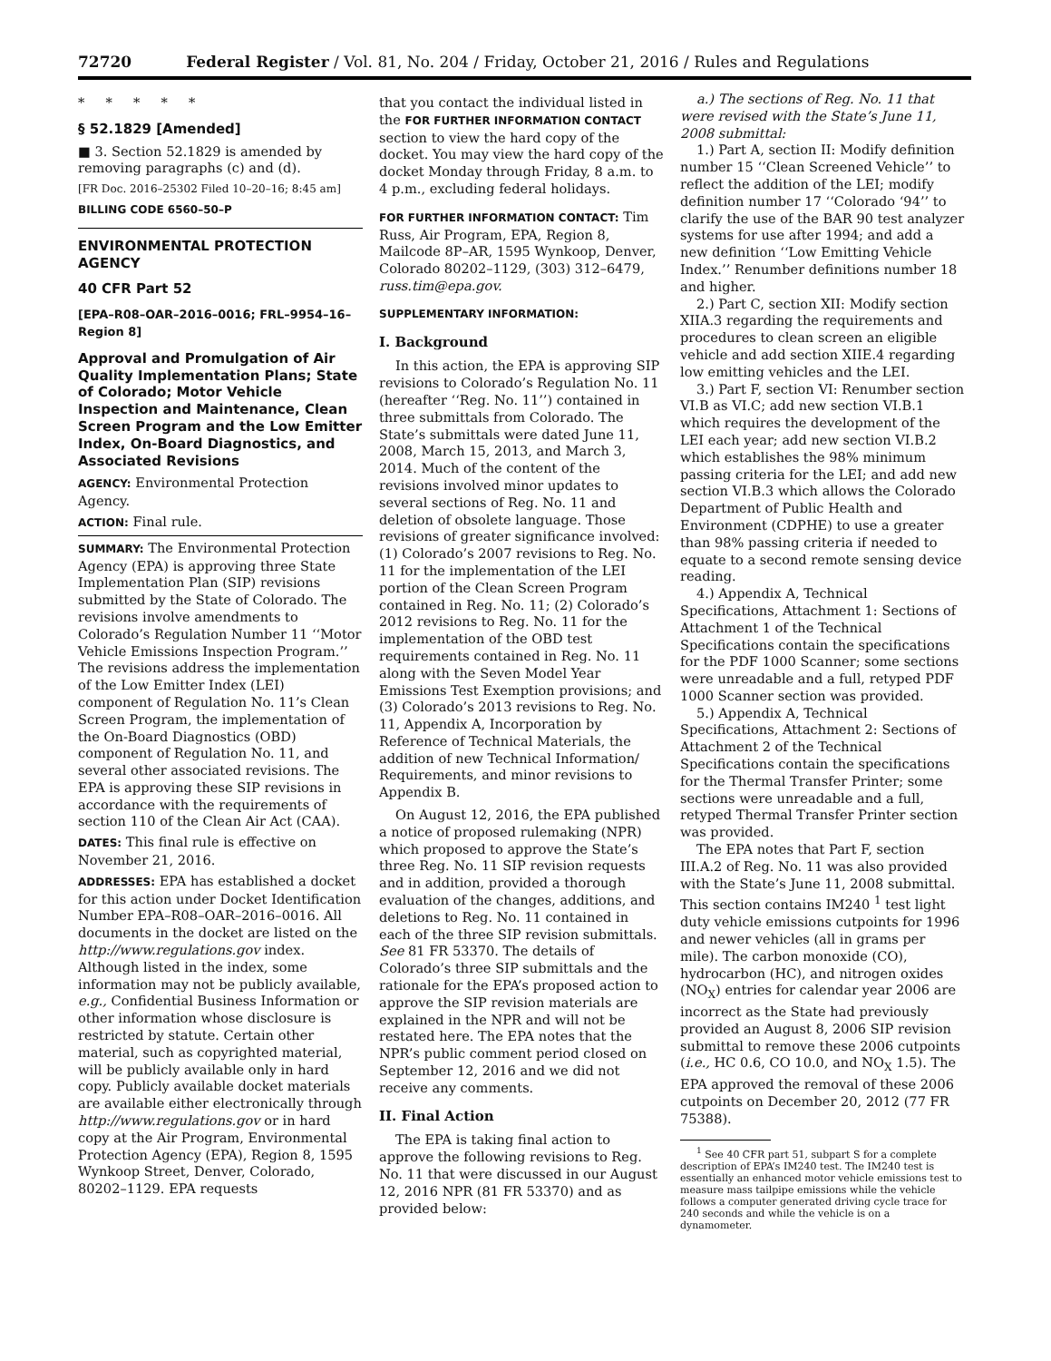72720 Federal Register / Vol. 81, No. 204 / Friday, October 21, 2016 / Rules and Regulations
* * * * *
§ 52.1829 [Amended]
■ 3. Section 52.1829 is amended by removing paragraphs (c) and (d).
[FR Doc. 2016–25302 Filed 10–20–16; 8:45 am]
BILLING CODE 6560–50–P
ENVIRONMENTAL PROTECTION AGENCY
40 CFR Part 52
[EPA–R08–OAR–2016–0016; FRL–9954–16– Region 8]
Approval and Promulgation of Air Quality Implementation Plans; State of Colorado; Motor Vehicle Inspection and Maintenance, Clean Screen Program and the Low Emitter Index, On-Board Diagnostics, and Associated Revisions
AGENCY: Environmental Protection Agency.
ACTION: Final rule.
SUMMARY: The Environmental Protection Agency (EPA) is approving three State Implementation Plan (SIP) revisions submitted by the State of Colorado. The revisions involve amendments to Colorado’s Regulation Number 11 ‘‘Motor Vehicle Emissions Inspection Program.’’ The revisions address the implementation of the Low Emitter Index (LEI) component of Regulation No. 11’s Clean Screen Program, the implementation of the On-Board Diagnostics (OBD) component of Regulation No. 11, and several other associated revisions. The EPA is approving these SIP revisions in accordance with the requirements of section 110 of the Clean Air Act (CAA).
DATES: This final rule is effective on November 21, 2016.
ADDRESSES: EPA has established a docket for this action under Docket Identification Number EPA–R08–OAR–2016–0016. All documents in the docket are listed on the http://www.regulations.gov index. Although listed in the index, some information may not be publicly available, e.g., Confidential Business Information or other information whose disclosure is restricted by statute. Certain other material, such as copyrighted material, will be publicly available only in hard copy. Publicly available docket materials are available either electronically through http://www.regulations.gov or in hard copy at the Air Program, Environmental Protection Agency (EPA), Region 8, 1595 Wynkoop Street, Denver, Colorado, 80202–1129. EPA requests
that you contact the individual listed in the FOR FURTHER INFORMATION CONTACT section to view the hard copy of the docket. You may view the hard copy of the docket Monday through Friday, 8 a.m. to 4 p.m., excluding federal holidays.
FOR FURTHER INFORMATION CONTACT: Tim Russ, Air Program, EPA, Region 8, Mailcode 8P–AR, 1595 Wynkoop, Denver, Colorado 80202–1129, (303) 312–6479, russ.tim@epa.gov.
SUPPLEMENTARY INFORMATION:
I. Background
In this action, the EPA is approving SIP revisions to Colorado’s Regulation No. 11 (hereafter ‘‘Reg. No. 11’’) contained in three submittals from Colorado. The State’s submittals were dated June 11, 2008, March 15, 2013, and March 3, 2014. Much of the content of the revisions involved minor updates to several sections of Reg. No. 11 and deletion of obsolete language. Those revisions of greater significance involved: (1) Colorado’s 2007 revisions to Reg. No. 11 for the implementation of the LEI portion of the Clean Screen Program contained in Reg. No. 11; (2) Colorado’s 2012 revisions to Reg. No. 11 for the implementation of the OBD test requirements contained in Reg. No. 11 along with the Seven Model Year Emissions Test Exemption provisions; and (3) Colorado’s 2013 revisions to Reg. No. 11, Appendix A, Incorporation by Reference of Technical Materials, the addition of new Technical Information/ Requirements, and minor revisions to Appendix B.
On August 12, 2016, the EPA published a notice of proposed rulemaking (NPR) which proposed to approve the State’s three Reg. No. 11 SIP revision requests and in addition, provided a thorough evaluation of the changes, additions, and deletions to Reg. No. 11 contained in each of the three SIP revision submittals. See 81 FR 53370. The details of Colorado’s three SIP submittals and the rationale for the EPA’s proposed action to approve the SIP revision materials are explained in the NPR and will not be restated here. The EPA notes that the NPR’s public comment period closed on September 12, 2016 and we did not receive any comments.
II. Final Action
The EPA is taking final action to approve the following revisions to Reg. No. 11 that were discussed in our August 12, 2016 NPR (81 FR 53370) and as provided below:
a.) The sections of Reg. No. 11 that were revised with the State’s June 11, 2008 submittal:
1.) Part A, section II: Modify definition number 15 ‘‘Clean Screened Vehicle’’ to reflect the addition of the LEI; modify definition number 17 ‘‘Colorado ‘94’’ to clarify the use of the BAR 90 test analyzer systems for use after 1994; and add a new definition ‘‘Low Emitting Vehicle Index.’’ Renumber definitions number 18 and higher.
2.) Part C, section XII: Modify section XIIA.3 regarding the requirements and procedures to clean screen an eligible vehicle and add section XIIE.4 regarding low emitting vehicles and the LEI.
3.) Part F, section VI: Renumber section VI.B as VI.C; add new section VI.B.1 which requires the development of the LEI each year; add new section VI.B.2 which establishes the 98% minimum passing criteria for the LEI; and add new section VI.B.3 which allows the Colorado Department of Public Health and Environment (CDPHE) to use a greater than 98% passing criteria if needed to equate to a second remote sensing device reading.
4.) Appendix A, Technical Specifications, Attachment 1: Sections of Attachment 1 of the Technical Specifications contain the specifications for the PDF 1000 Scanner; some sections were unreadable and a full, retyped PDF 1000 Scanner section was provided.
5.) Appendix A, Technical Specifications, Attachment 2: Sections of Attachment 2 of the Technical Specifications contain the specifications for the Thermal Transfer Printer; some sections were unreadable and a full, retyped Thermal Transfer Printer section was provided.
The EPA notes that Part F, section III.A.2 of Reg. No. 11 was also provided with the State’s June 11, 2008 submittal. This section contains IM240 <sup>1</sup> test light duty vehicle emissions cutpoints for 1996 and newer vehicles (all in grams per mile). The carbon monoxide (CO), hydrocarbon (HC), and nitrogen oxides (NO<sub>X</sub>) entries for calendar year 2006 are incorrect as the State had previously provided an August 8, 2006 SIP revision submittal to remove these 2006 cutpoints (i.e., HC 0.6, CO 10.0, and NO<sub>X</sub> 1.5). The EPA approved the removal of these 2006 cutpoints on December 20, 2012 (77 FR 75388).
<sup>1</sup> See 40 CFR part 51, subpart S for a complete description of EPA’s IM240 test. The IM240 test is essentially an enhanced motor vehicle emissions test to measure mass tailpipe emissions while the vehicle follows a computer generated driving cycle trace for 240 seconds and while the vehicle is on a dynamometer.